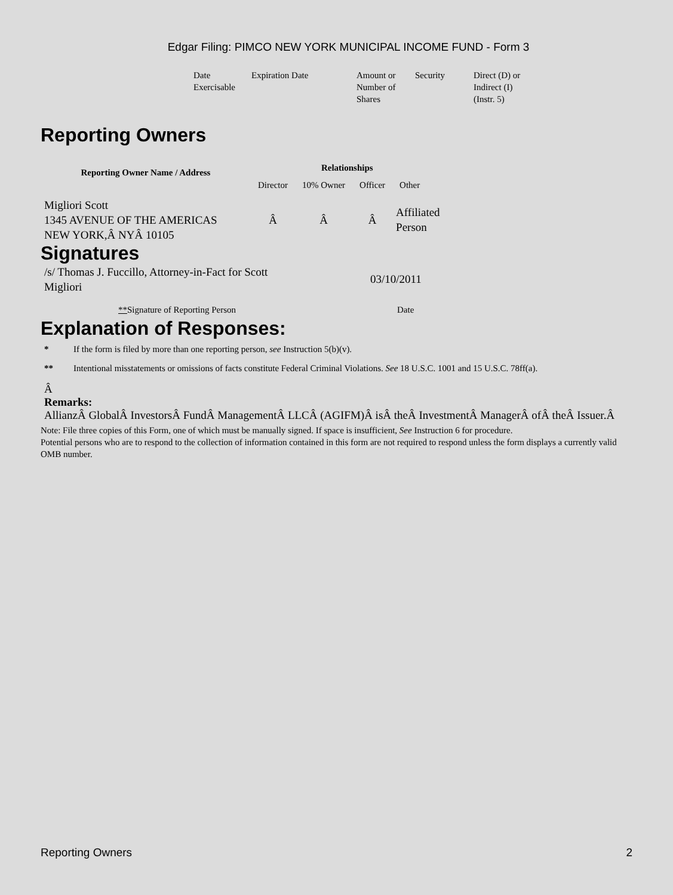Edgar Filing: PIMCO NEW YORK MUNICIPAL INCOME FUND - Form 3
| Date Exercisable | Expiration Date | Amount or Number of Shares | Security | Direct (D) or Indirect (I) (Instr. 5) |
Reporting Owners
| Reporting Owner Name / Address | Relationships | | | |
| --- | --- | --- | --- | --- |
| | Director | 10% Owner | Officer | Other |
| Migliori Scott 1345 AVENUE OF THE AMERICAS NEW YORK,Â NYÂ 10105 | Â | Â | Â | Affiliated Person |
Signatures
| /s/ Thomas J. Fuccillo, Attorney-in-Fact for Scott Migliori | 03/10/2011 |
| ** Signature of Reporting Person | Date |
Explanation of Responses:
| * | If the form is filed by more than one reporting person, see Instruction 5(b)(v). |
| ** | Intentional misstatements or omissions of facts constitute Federal Criminal Violations. See 18 U.S.C. 1001 and 15 U.S.C. 78ff(a). |
Â
Remarks:
AllianzÂ GlobalÂ InvestorsÂ FundÂ ManagementÂ LLCÂ (AGIFM)Â isÂ theÂ InvestmentÂ ManagerÂ ofÂ theÂ Issuer.Â
Note: File three copies of this Form, one of which must be manually signed. If space is insufficient, See Instruction 6 for procedure.
Potential persons who are to respond to the collection of information contained in this form are not required to respond unless the form displays a currently valid OMB number.
Reporting Owners 2